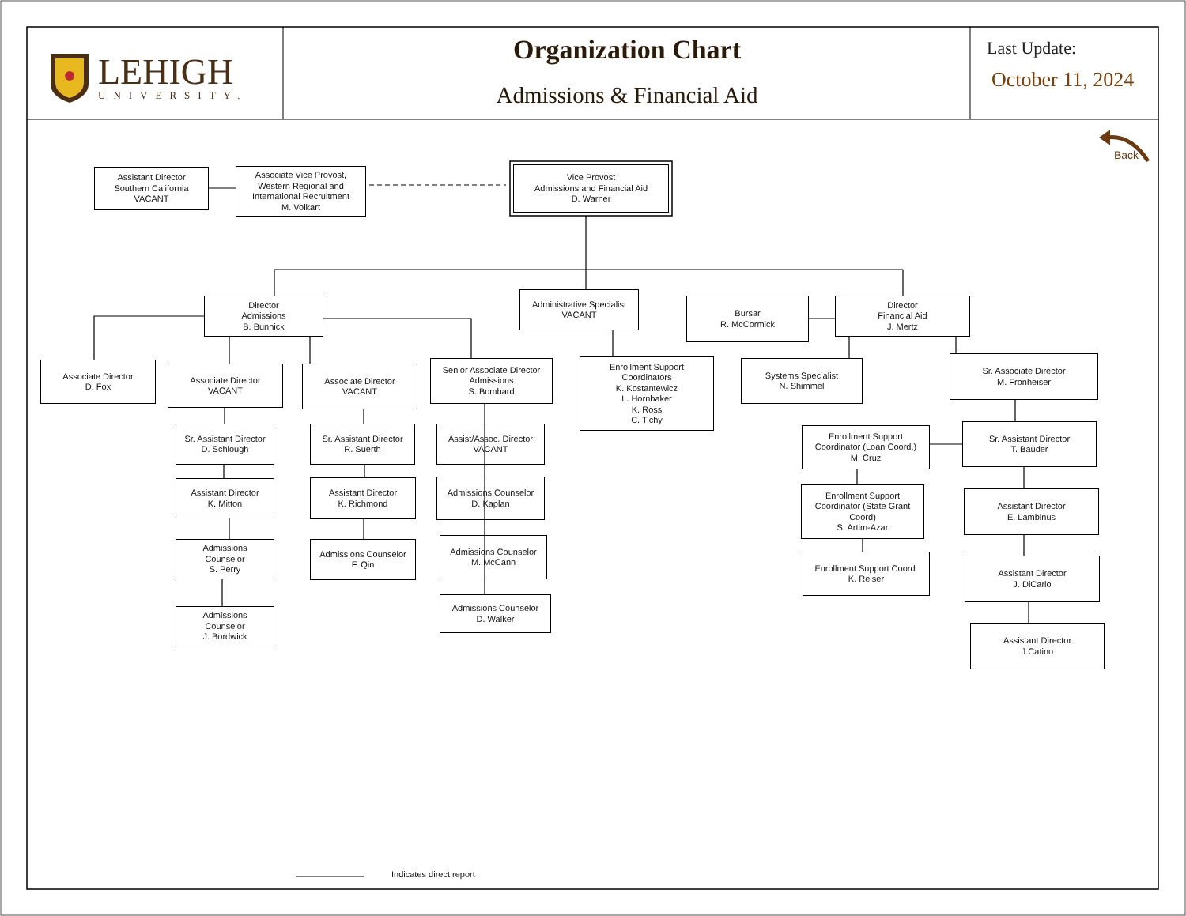LEHIGH
UNIVERSITY.
Organization Chart
Admissions & Financial Aid
Last Update:
October 11, 2024
Back
Assistant Director
Southern California
VACANT
Associate Vice Provost,
Western Regional and
International Recruitment
M. Volkart
Vice Provost
Admissions and Financial Aid
D. Warner
Director
Admissions
B. Bunnick
Administrative Specialist
VACANT
Bursar
R. McCormick
Director
Financial Aid
J. Mertz
Associate Director
D. Fox
Associate Director
VACANT
Sr. Assistant Director
D. Schlough
Assistant Director
K. Mitton
Admissions
Counselor
S. Perry
Admissions
Counselor
J. Bordwick
Associate Director
VACANT
Sr. Assistant Director
R. Suerth
Assistant Director
K. Richmond
Admissions Counselor
F. Qin
Senior Associate Director
Admissions
S. Bombard
Assist/Assoc. Director
VACANT
Admissions Counselor
D. Kaplan
Admissions Counselor
M. McCann
Admissions Counselor
D. Walker
Enrollment Support
Coordinators
K. Kostantewicz
L. Hornbaker
K. Ross
C. Tichy
Systems Specialist
N. Shimmel
Enrollment Support
Coordinator (Loan Coord.)
M. Cruz
Enrollment Support
Coordinator (State Grant
Coord)
S. Artim-Azar
Enrollment Support Coord.
K. Reiser
Sr. Associate Director
M. Fronheiser
Sr. Assistant Director
T. Bauder
Assistant Director
E. Lambinus
Assistant Director
J. DiCarlo
Assistant Director
J.Catino
Indicates direct report